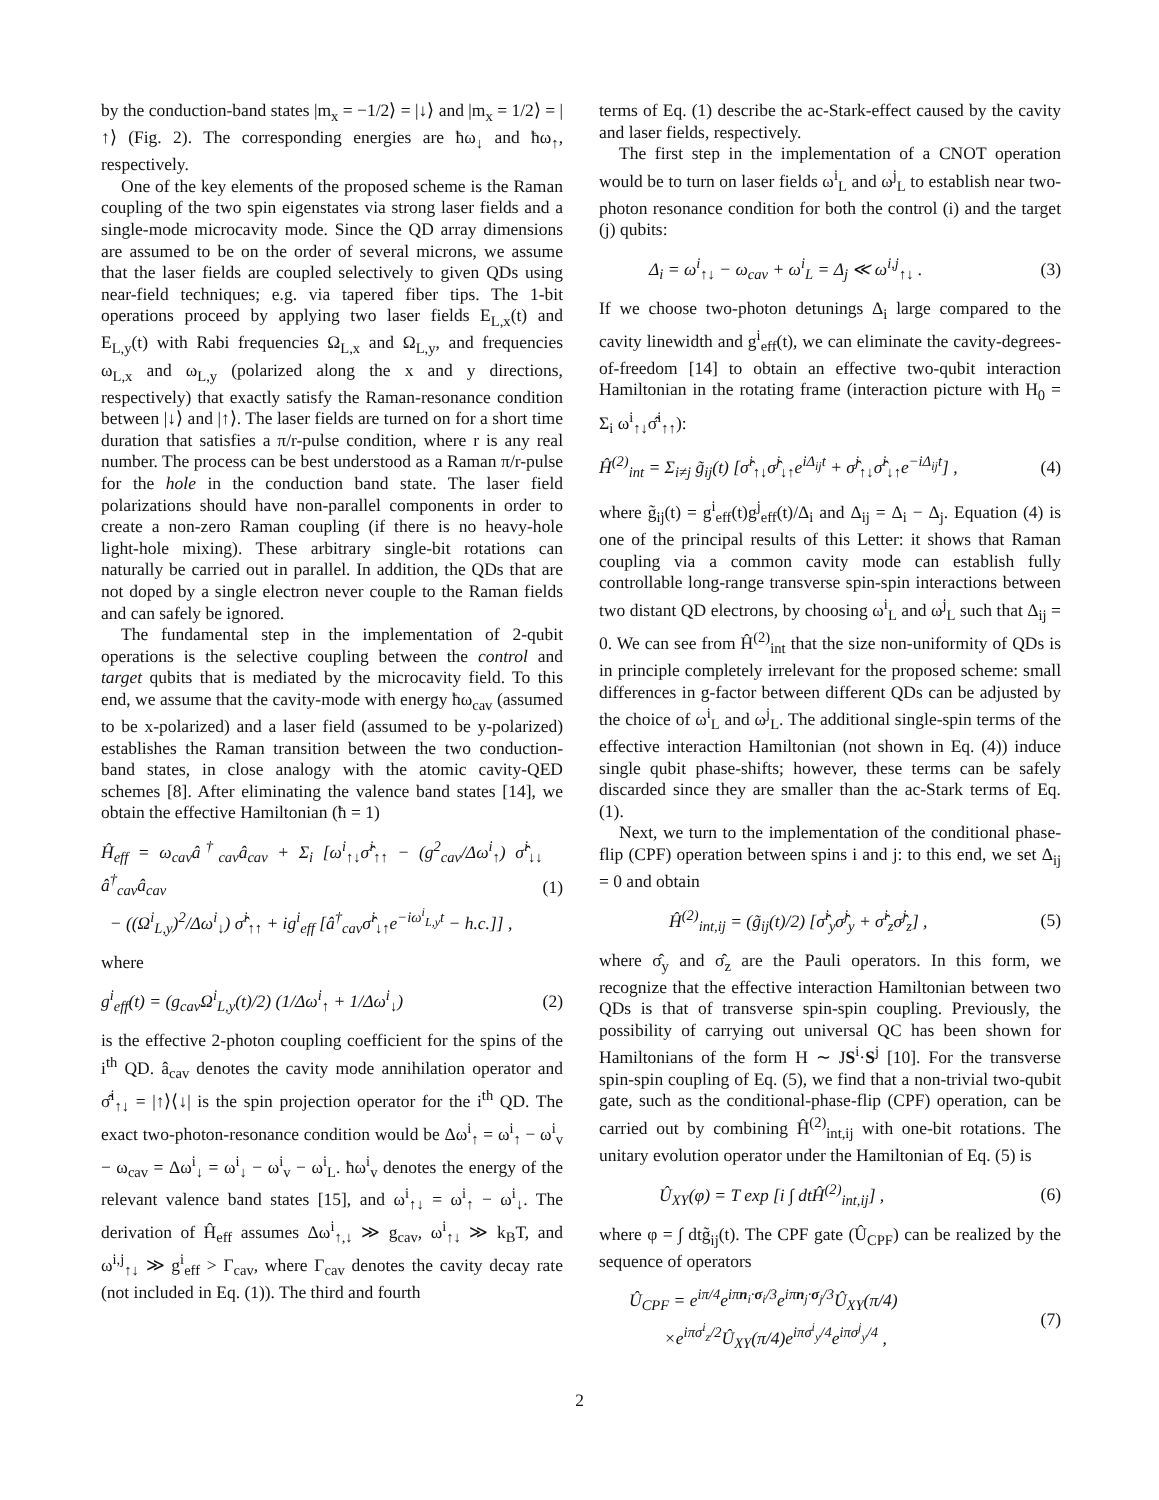by the conduction-band states |m<sub>x</sub> = −1/2⟩ = |↓⟩ and |m<sub>x</sub> = 1/2⟩ = |↑⟩ (Fig. 2). The corresponding energies are ħω<sub>↓</sub> and ħω<sub>↑</sub>, respectively.
One of the key elements of the proposed scheme is the Raman coupling of the two spin eigenstates via strong laser fields and a single-mode microcavity mode. Since the QD array dimensions are assumed to be on the order of several microns, we assume that the laser fields are coupled selectively to given QDs using near-field techniques; e.g. via tapered fiber tips. The 1-bit operations proceed by applying two laser fields E<sub>L,x</sub>(t) and E<sub>L,y</sub>(t) with Rabi frequencies Ω<sub>L,x</sub> and Ω<sub>L,y</sub>, and frequencies ω<sub>L,x</sub> and ω<sub>L,y</sub> (polarized along the x and y directions, respectively) that exactly satisfy the Raman-resonance condition between |↓⟩ and |↑⟩. The laser fields are turned on for a short time duration that satisfies a π/r-pulse condition, where r is any real number. The process can be best understood as a Raman π/r-pulse for the hole in the conduction band state. The laser field polarizations should have non-parallel components in order to create a non-zero Raman coupling (if there is no heavy-hole light-hole mixing). These arbitrary single-bit rotations can naturally be carried out in parallel. In addition, the QDs that are not doped by a single electron never couple to the Raman fields and can safely be ignored.
The fundamental step in the implementation of 2-qubit operations is the selective coupling between the control and target qubits that is mediated by the microcavity field. To this end, we assume that the cavity-mode with energy ħω<sub>cav</sub> (assumed to be x-polarized) and a laser field (assumed to be y-polarized) establishes the Raman transition between the two conduction-band states, in close analogy with the atomic cavity-QED schemes [8]. After eliminating the valence band states [14], we obtain the effective Hamiltonian (ħ = 1)
Ĥ<sub>eff</sub> = ω<sub>cav</sub>â<sup>†</sup><sub>cav</sub>â<sub>cav</sub> + Σ<sub>i</sub> [ω<sup>i</sup><sub>↑↓</sub>σ̂<sup>i</sup><sub>↑↑</sub> − (g<sup>2</sup><sub>cav</sub>/Δω<sup>i</sup><sub>↑</sub>) σ̂<sup>i</sup><sub>↓↓</sub> â<sup>†</sup><sub>cav</sub>â<sub>cav</sub>
− ((Ω<sup>i</sup><sub>L,y</sub>)<sup>2</sup>/Δω<sup>i</sup><sub>↓</sub>) σ̂<sup>i</sup><sub>↑↑</sub> + ig<sup>i</sup><sub>eff</sub> [â<sup>†</sup><sub>cav</sub>σ̂<sup>i</sup><sub>↓↑</sub>e<sup>−iω<sup>i</sup><sub>L,y</sub>t</sup> − h.c.]] ,
(1)
where
g<sup>i</sup><sub>eff</sub>(t) = (g<sub>cav</sub>Ω<sup>i</sup><sub>L,y</sub>(t)/2) (1/Δω<sup>i</sup><sub>↑</sub> + 1/Δω<sup>i</sup><sub>↓</sub>)
(2)
is the effective 2-photon coupling coefficient for the spins of the i<sup>th</sup> QD. â<sub>cav</sub> denotes the cavity mode annihilation operator and σ̂<sup>i</sup><sub>↑↓</sub> = |↑⟩⟨↓| is the spin projection operator for the i<sup>th</sup> QD. The exact two-photon-resonance condition would be Δω<sup>i</sup><sub>↑</sub> = ω<sup>i</sup><sub>↑</sub> − ω<sup>i</sup><sub>v</sub> − ω<sub>cav</sub> = Δω<sup>i</sup><sub>↓</sub> = ω<sup>i</sup><sub>↓</sub> − ω<sup>i</sup><sub>v</sub> − ω<sup>i</sup><sub>L</sub>. ħω<sup>i</sup><sub>v</sub> denotes the energy of the relevant valence band states [15], and ω<sup>i</sup><sub>↑↓</sub> = ω<sup>i</sup><sub>↑</sub> − ω<sup>i</sup><sub>↓</sub>. The derivation of Ĥ<sub>eff</sub> assumes Δω<sup>i</sup><sub>↑,↓</sub> ≫ g<sub>cav</sub>, ω<sup>i</sup><sub>↑↓</sub> ≫ k<sub>B</sub>T, and ω<sup>i,j</sup><sub>↑↓</sub> ≫ g<sup>i</sup><sub>eff</sub> > Γ<sub>cav</sub>, where Γ<sub>cav</sub> denotes the cavity decay rate (not included in Eq. (1)). The third and fourth
terms of Eq. (1) describe the ac-Stark-effect caused by the cavity and laser fields, respectively.
The first step in the implementation of a CNOT operation would be to turn on laser fields ω<sup>i</sup><sub>L</sub> and ω<sup>j</sup><sub>L</sub> to establish near two-photon resonance condition for both the control (i) and the target (j) qubits:
Δ<sub>i</sub> = ω<sup>i</sup><sub>↑↓</sub> − ω<sub>cav</sub> + ω<sup>i</sup><sub>L</sub> = Δ<sub>j</sub> ≪ ω<sup>i,j</sup><sub>↑↓</sub> .
(3)
If we choose two-photon detunings Δ<sub>i</sub> large compared to the cavity linewidth and g<sup>i</sup><sub>eff</sub>(t), we can eliminate the cavity-degrees-of-freedom [14] to obtain an effective two-qubit interaction Hamiltonian in the rotating frame (interaction picture with H<sub>0</sub> = Σ<sub>i</sub> ω<sup>i</sup><sub>↑↓</sub>σ̂<sup>i</sup><sub>↑↑</sub>):
Ĥ<sup>(2)</sup><sub>int</sub> = Σ<sub>i≠j</sub> g̃<sub>ij</sub>(t) [σ̂<sup>i</sup><sub>↑↓</sub>σ̂<sup>j</sup><sub>↓↑</sub>e<sup>iΔ<sub>ij</sub>t</sup> + σ̂<sup>j</sup><sub>↑↓</sub>σ̂<sup>i</sup><sub>↓↑</sub>e<sup>−iΔ<sub>ij</sub>t</sup>] ,
(4)
where g̃<sub>ij</sub>(t) = g<sup>i</sup><sub>eff</sub>(t)g<sup>j</sup><sub>eff</sub>(t)/Δ<sub>i</sub> and Δ<sub>ij</sub> = Δ<sub>i</sub> − Δ<sub>j</sub>. Equation (4) is one of the principal results of this Letter: it shows that Raman coupling via a common cavity mode can establish fully controllable long-range transverse spin-spin interactions between two distant QD electrons, by choosing ω<sup>i</sup><sub>L</sub> and ω<sup>j</sup><sub>L</sub> such that Δ<sub>ij</sub> = 0. We can see from Ĥ<sup>(2)</sup><sub>int</sub> that the size non-uniformity of QDs is in principle completely irrelevant for the proposed scheme: small differences in g-factor between different QDs can be adjusted by the choice of ω<sup>i</sup><sub>L</sub> and ω<sup>j</sup><sub>L</sub>. The additional single-spin terms of the effective interaction Hamiltonian (not shown in Eq. (4)) induce single qubit phase-shifts; however, these terms can be safely discarded since they are smaller than the ac-Stark terms of Eq. (1).
Next, we turn to the implementation of the conditional phase-flip (CPF) operation between spins i and j: to this end, we set Δ<sub>ij</sub> = 0 and obtain
Ĥ<sup>(2)</sup><sub>int,ij</sub> = (g̃<sub>ij</sub>(t)/2) [σ̂<sup>i</sup><sub>y</sub>σ̂<sup>j</sup><sub>y</sub> + σ̂<sup>i</sup><sub>z</sub>σ̂<sup>j</sup><sub>z</sub>] ,
(5)
where σ̂<sub>y</sub> and σ̂<sub>z</sub> are the Pauli operators. In this form, we recognize that the effective interaction Hamiltonian between two QDs is that of transverse spin-spin coupling. Previously, the possibility of carrying out universal QC has been shown for Hamiltonians of the form H ∼ JS<sup>i</sup>·S<sup>j</sup> [10]. For the transverse spin-spin coupling of Eq. (5), we find that a non-trivial two-qubit gate, such as the conditional-phase-flip (CPF) operation, can be carried out by combining Ĥ<sup>(2)</sup><sub>int,ij</sub> with one-bit rotations. The unitary evolution operator under the Hamiltonian of Eq. (5) is
Û<sub>XY</sub>(φ) = T exp [i ∫ dtĤ<sup>(2)</sup><sub>int,ij</sub>] ,
(6)
where φ = ∫ dtg̃<sub>ij</sub>(t). The CPF gate (Û<sub>CPF</sub>) can be realized by the sequence of operators
Û<sub>CPF</sub> = e<sup>iπ/4</sup>e<sup>iπn<sub>i</sub>·σ<sub>i</sub>/3</sup>e<sup>iπn<sub>j</sub>·σ<sub>j</sub>/3</sup>Û<sub>XY</sub>(π/4)
×e<sup>iπσ<sup>i</sup><sub>z</sub>/2</sup>Û<sub>XY</sub>(π/4)e<sup>iπσ<sup>i</sup><sub>y</sub>/4</sup>e<sup>iπσ<sup>j</sup><sub>y</sub>/4</sup> ,
(7)
2